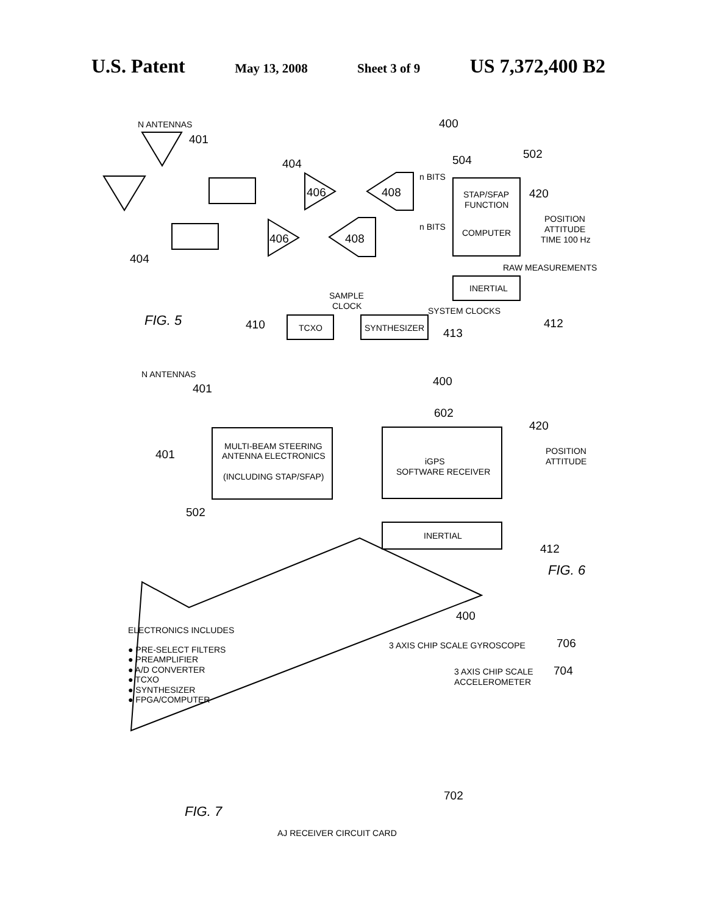U.S. Patent May 13, 2008 Sheet 3 of 9 US 7,372,400 B2
N ANTENNAS
401
404
404
406
406
408
408
n BITS
n BITS
400
504
502
STAP/SFAP
FUNCTION
COMPUTER
420
POSITION
ATTITUDE
TIME 100 Hz
RAW MEASUREMENTS
INERTIAL
SAMPLE
CLOCK
SYSTEM CLOCKS
410
TCXO
SYNTHESIZER
413
412
FIG. 5
N ANTENNAS
401
401
400
602
420
MULTI-BEAM STEERING
ANTENNA ELECTRONICS
(INCLUDING STAP/SFAP)
502
iGPS
SOFTWARE RECEIVER
POSITION
ATTITUDE
INERTIAL
412
FIG. 6
400
ELECTRONICS INCLUDES
● PRE-SELECT FILTERS
● PREAMPLIFIER
● A/D CONVERTER
● TCXO
● SYNTHESIZER
● FPGA/COMPUTER
3 AXIS CHIP SCALE GYROSCOPE
706
3 AXIS CHIP SCALE
ACCELEROMETER
704
702
FIG. 7
AJ RECEIVER CIRCUIT CARD